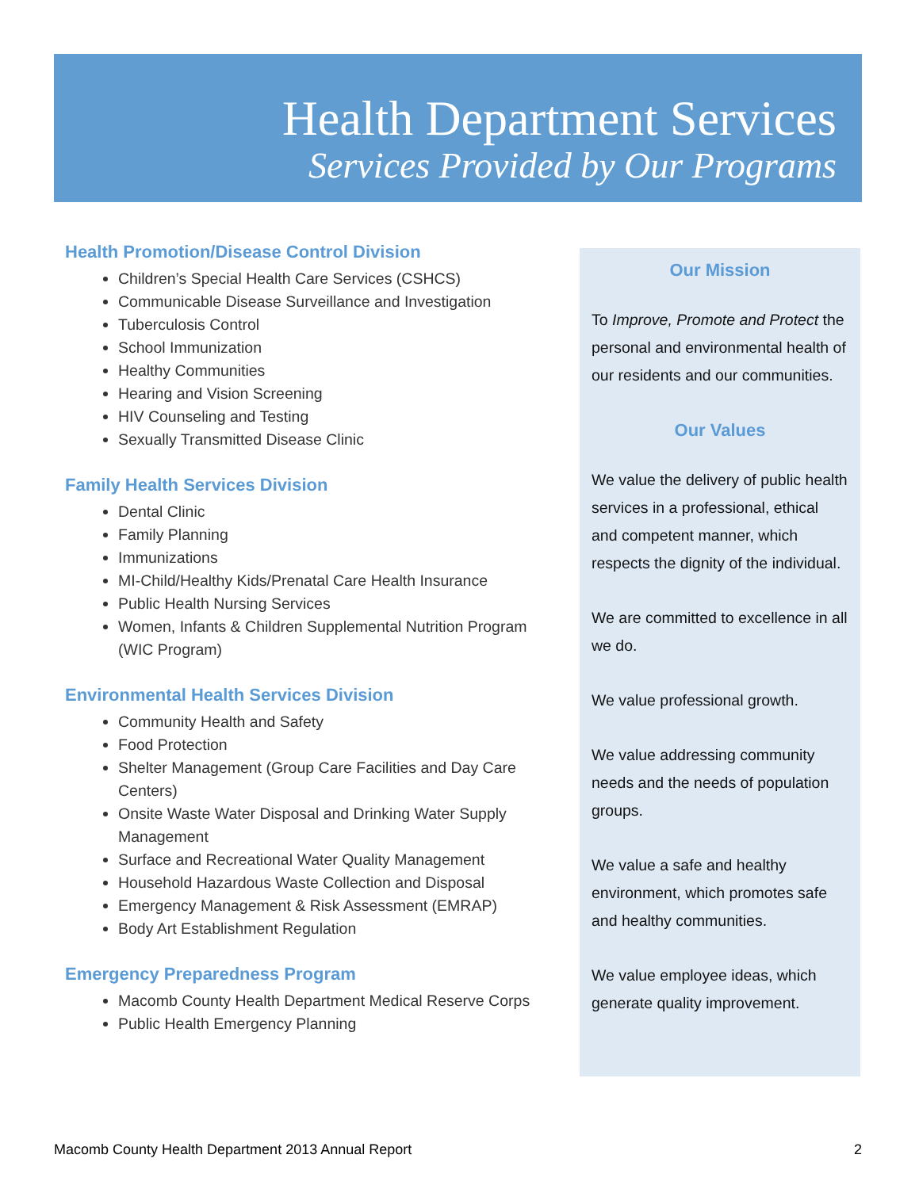Health Department Services
Services Provided by Our Programs
Health Promotion/Disease Control Division
Children’s Special Health Care Services (CSHCS)
Communicable Disease Surveillance and Investigation
Tuberculosis Control
School Immunization
Healthy Communities
Hearing and Vision Screening
HIV Counseling and Testing
Sexually Transmitted Disease Clinic
Family Health Services Division
Dental Clinic
Family Planning
Immunizations
MI-Child/Healthy Kids/Prenatal Care Health Insurance
Public Health Nursing Services
Women, Infants & Children Supplemental Nutrition Program (WIC Program)
Environmental Health Services Division
Community Health and Safety
Food Protection
Shelter Management (Group Care Facilities and Day Care Centers)
Onsite Waste Water Disposal and Drinking Water Supply Management
Surface and Recreational Water Quality Management
Household Hazardous Waste Collection and Disposal
Emergency Management & Risk Assessment (EMRAP)
Body Art Establishment Regulation
Emergency Preparedness Program
Macomb County Health Department Medical Reserve Corps
Public Health Emergency Planning
Our Mission
To Improve, Promote and Protect the personal and environmental health of our residents and our communities.
Our Values
We value the delivery of public health services in a professional, ethical and competent manner, which respects the dignity of the individual.
We are committed to excellence in all we do.
We value professional growth.
We value addressing community needs and the needs of population groups.
We value a safe and healthy environment, which promotes safe and healthy communities.
We value employee ideas, which generate quality improvement.
Macomb County Health Department 2013 Annual Report 2